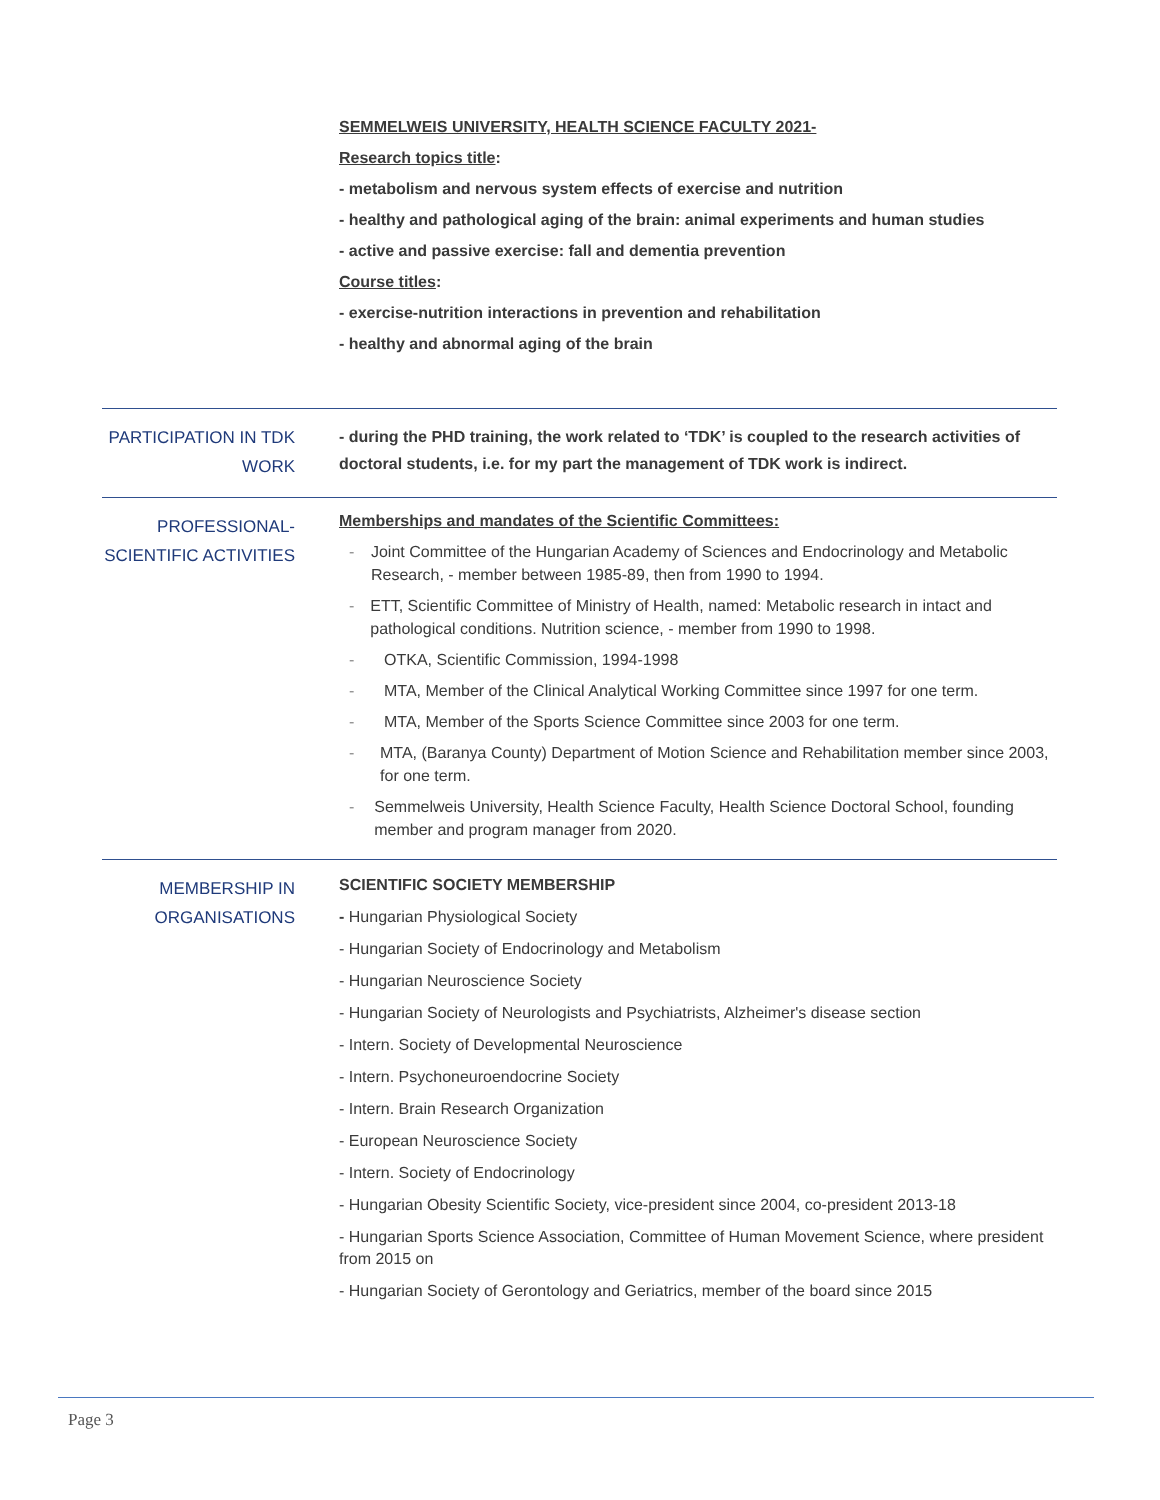SEMMELWEIS UNIVERSITY, HEALTH SCIENCE FACULTY 2021-
Research topics title:
- metabolism and nervous system effects of exercise and nutrition
- healthy and pathological aging of the brain: animal experiments and human studies
- active and passive exercise: fall and dementia prevention
Course titles:
- exercise-nutrition interactions in prevention and rehabilitation
- healthy and abnormal aging of the brain
PARTICIPATION IN TDK WORK
- during the PHD training, the work related to ‘TDK’ is coupled to the research activities of doctoral students, i.e. for my part the management of TDK work is indirect.
PROFESSIONAL-SCIENTIFIC ACTIVITIES
Memberships and mandates of the Scientific Committees:
- Joint Committee of the Hungarian Academy of Sciences and Endocrinology and Metabolic Research, - member between 1985-89, then from 1990 to 1994.
- ETT, Scientific Committee of Ministry of Health, named: Metabolic research in intact and pathological conditions. Nutrition science, - member from 1990 to 1998.
- OTKA, Scientific Commission, 1994-1998
- MTA, Member of the Clinical Analytical Working Committee since 1997 for one term.
- MTA, Member of the Sports Science Committee since 2003 for one term.
- MTA, (Baranya County) Department of Motion Science and Rehabilitation member since 2003, for one term.
- Semmelweis University, Health Science Faculty, Health Science Doctoral School, founding member and program manager from 2020.
MEMBERSHIP IN ORGANISATIONS
SCIENTIFIC SOCIETY MEMBERSHIP
- Hungarian Physiological Society
- Hungarian Society of Endocrinology and Metabolism
- Hungarian Neuroscience Society
- Hungarian Society of Neurologists and Psychiatrists, Alzheimer's disease section
- Intern. Society of Developmental Neuroscience
- Intern. Psychoneuroendocrine Society
- Intern. Brain Research Organization
- European Neuroscience Society
- Intern. Society of Endocrinology
- Hungarian Obesity Scientific Society, vice-president since 2004, co-president 2013-18
- Hungarian Sports Science Association, Committee of Human Movement Science, where president from 2015 on
- Hungarian Society of Gerontology and Geriatrics, member of the board since 2015
Page 3